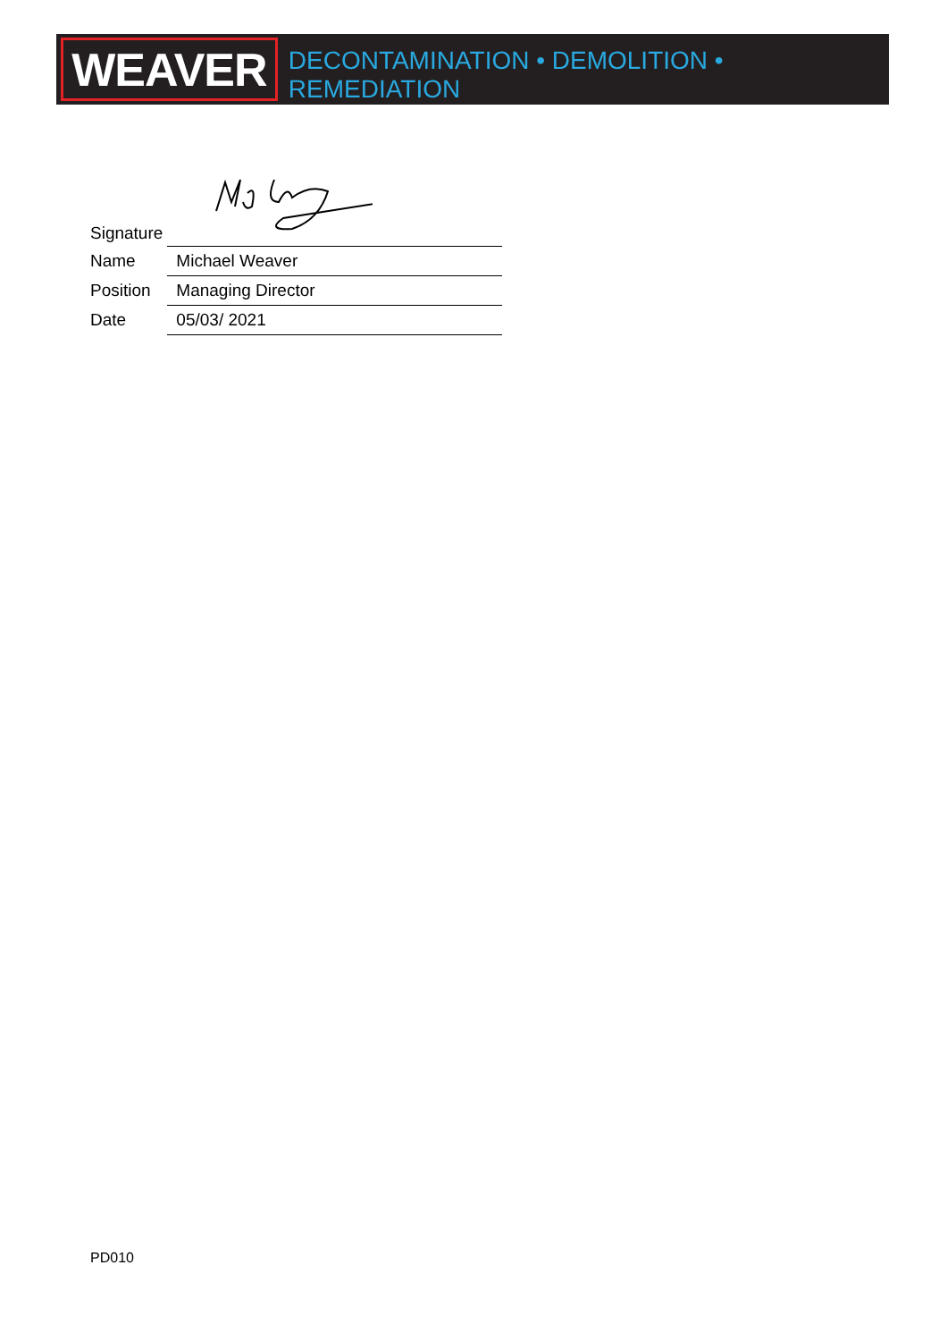WEAVER
DECONTAMINATION • DEMOLITION • REMEDIATION
| Signature | |
| Name | Michael Weaver |
| Position | Managing Director |
| Date | 05/03/ 2021 |
PD010